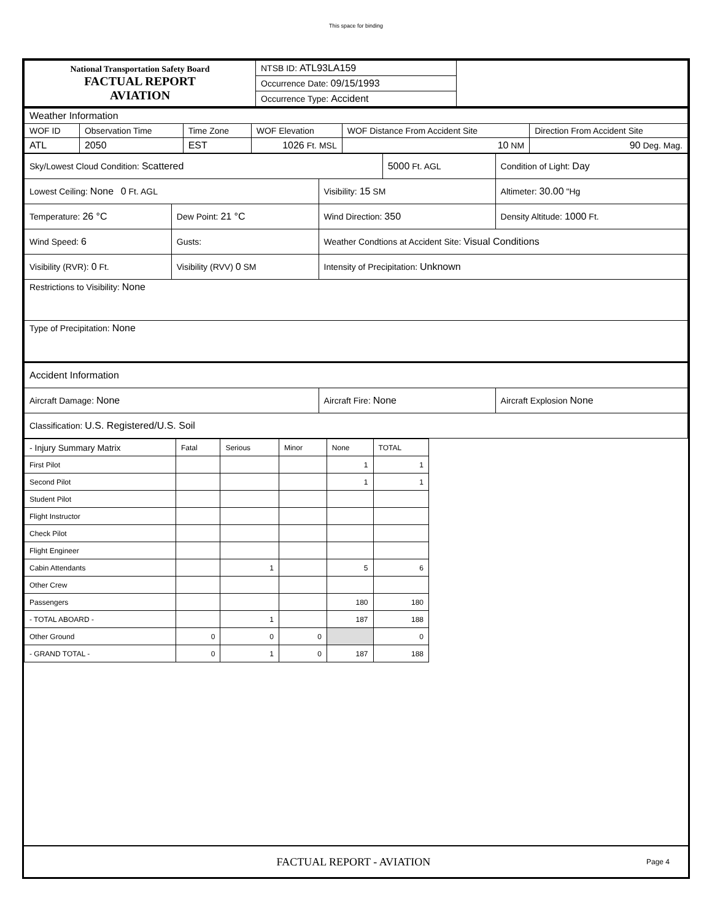This space for binding
| National Transportation Safety Board FACTUAL REPORT AVIATION | NTSB ID: ATL93LA159 | |
| | Occurrence Date: 09/15/1993 | |
| | Occurrence Type: Accident | |
| Weather Information | | | | | |
| WOF ID | Observation Time | Time Zone | WOF Elevation | WOF Distance From Accident Site | Direction From Accident Site |
| ATL | 2050 | EST | 1026 Ft. MSL | 10 NM | 90 Deg. Mag. |
| Sky/Lowest Cloud Condition: Scattered | | | 5000 Ft. AGL | | Condition of Light: Day |
| Lowest Ceiling: None 0 Ft. AGL | | Visibility: 15 SM | | Altimeter: 30.00 "Hg | |
| Temperature: 26 °C | Dew Point: 21 °C | Wind Direction: 350 | | | Density Altitude: 1000 Ft. |
| Wind Speed: 6 | Gusts: | Weather Condtions at Accident Site: Visual Conditions | | | |
| Visibility (RVR): 0 Ft. | Visibility (RVV) 0 SM | Intensity of Precipitation: Unknown | | | |
| Restrictions to Visibility: None | | | | | |
| Type of Precipitation: None | | | | | |
| Accident Information | | | | | |
| Aircraft Damage: None | | Aircraft Fire: None | | | Aircraft Explosion None |
| Classification: U.S. Registered/U.S. Soil | | | | | |
| - Injury Summary Matrix | Fatal | Serious | Minor | None | TOTAL |
| First Pilot | | | | 1 | 1 |
| Second Pilot | | | | 1 | 1 |
| Student Pilot | | | | | |
| Flight Instructor | | | | | |
| Check Pilot | | | | | |
| Flight Engineer | | | | | |
| Cabin Attendants | | 1 | | 5 | 6 |
| Other Crew | | | | | |
| Passengers | | | | 180 | 180 |
| - TOTAL ABOARD - | | 1 | | 187 | 188 |
| Other Ground | 0 | 0 | 0 | | 0 |
| - GRAND TOTAL - | 0 | 1 | 0 | 187 | 188 |
FACTUAL REPORT - AVIATION Page 4